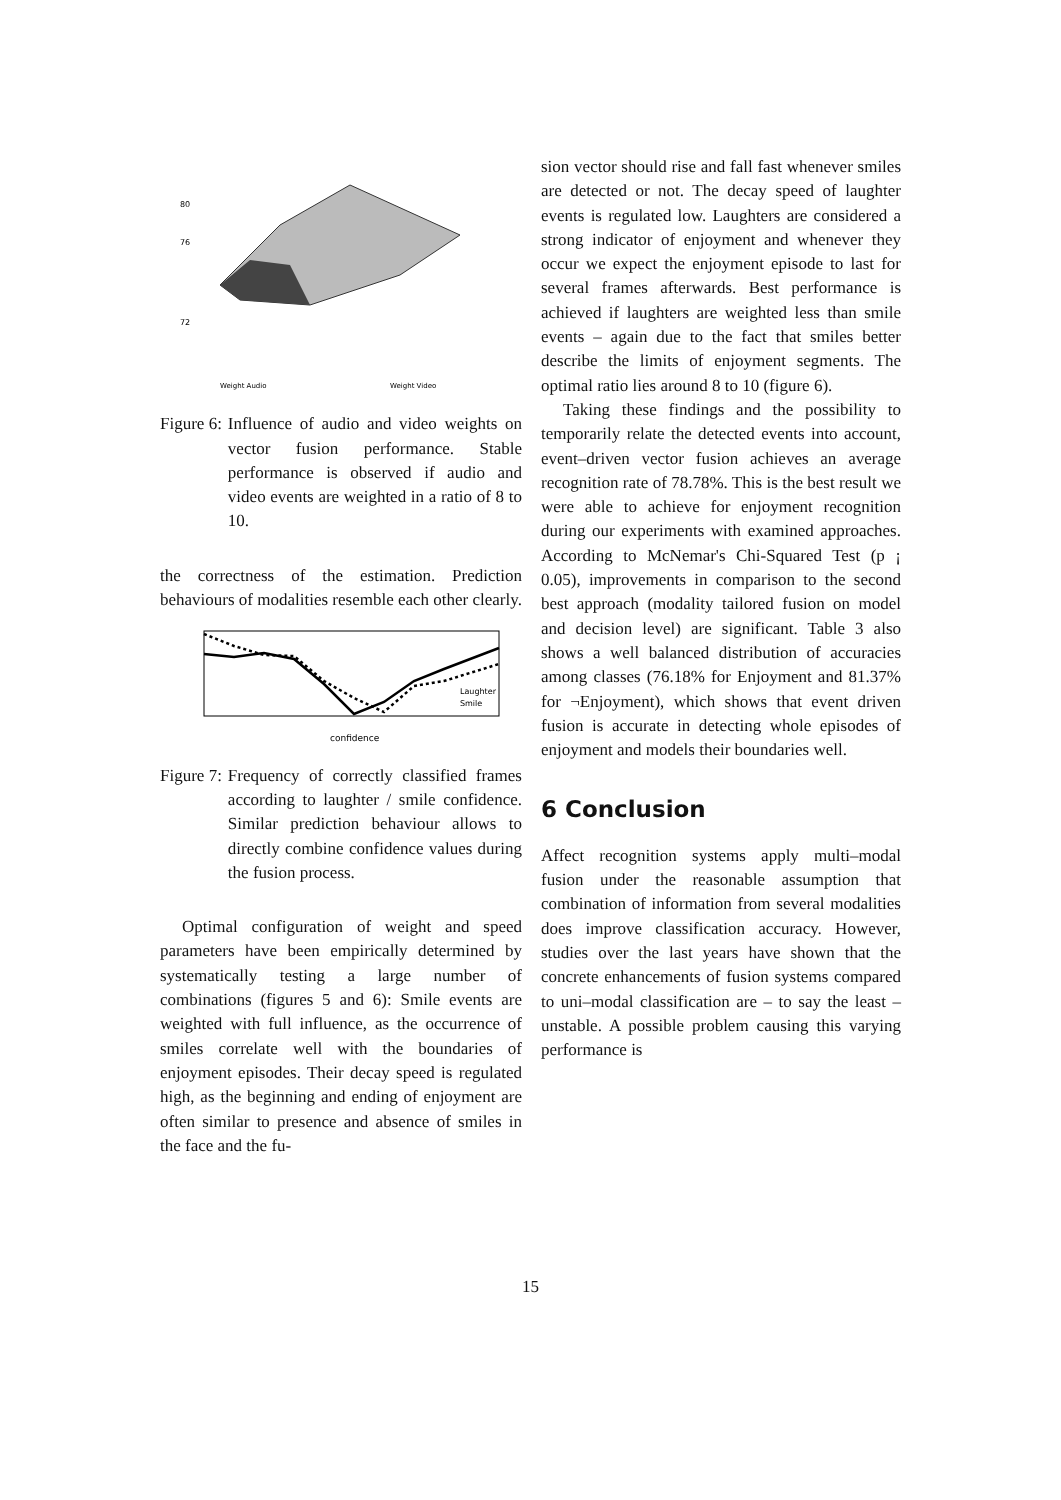80
76
72
Weight Audio
Weight Video
Figure 6: Influence of audio and video weights on vector fusion performance. Stable performance is observed if audio and video events are weighted in a ratio of 8 to 10.
the correctness of the estimation. Prediction behaviours of modalities resemble each other clearly.
confidence
Laughter
Smile
Figure 7: Frequency of correctly classified frames according to laughter / smile confidence. Similar prediction behaviour allows to directly combine confidence values during the fusion process.
Optimal configuration of weight and speed parameters have been empirically determined by systematically testing a large number of combinations (figures 5 and 6): Smile events are weighted with full influence, as the occurrence of smiles correlate well with the boundaries of enjoyment episodes. Their decay speed is regulated high, as the beginning and ending of enjoyment are often similar to presence and absence of smiles in the face and the fu-
sion vector should rise and fall fast whenever smiles are detected or not. The decay speed of laughter events is regulated low. Laughters are considered a strong indicator of enjoyment and whenever they occur we expect the enjoyment episode to last for several frames afterwards. Best performance is achieved if laughters are weighted less than smile events – again due to the fact that smiles better describe the limits of enjoyment segments. The optimal ratio lies around 8 to 10 (figure 6).
Taking these findings and the possibility to temporarily relate the detected events into account, event–driven vector fusion achieves an average recognition rate of 78.78%. This is the best result we were able to achieve for enjoyment recognition during our experiments with examined approaches. According to McNemar's Chi-Squared Test (p ¡ 0.05), improvements in comparison to the second best approach (modality tailored fusion on model and decision level) are significant. Table 3 also shows a well balanced distribution of accuracies among classes (76.18% for Enjoyment and 81.37% for ¬Enjoyment), which shows that event driven fusion is accurate in detecting whole episodes of enjoyment and models their boundaries well.
6 Conclusion
Affect recognition systems apply multi–modal fusion under the reasonable assumption that combination of information from several modalities does improve classification accuracy. However, studies over the last years have shown that the concrete enhancements of fusion systems compared to uni–modal classification are – to say the least – unstable. A possible problem causing this varying performance is
15